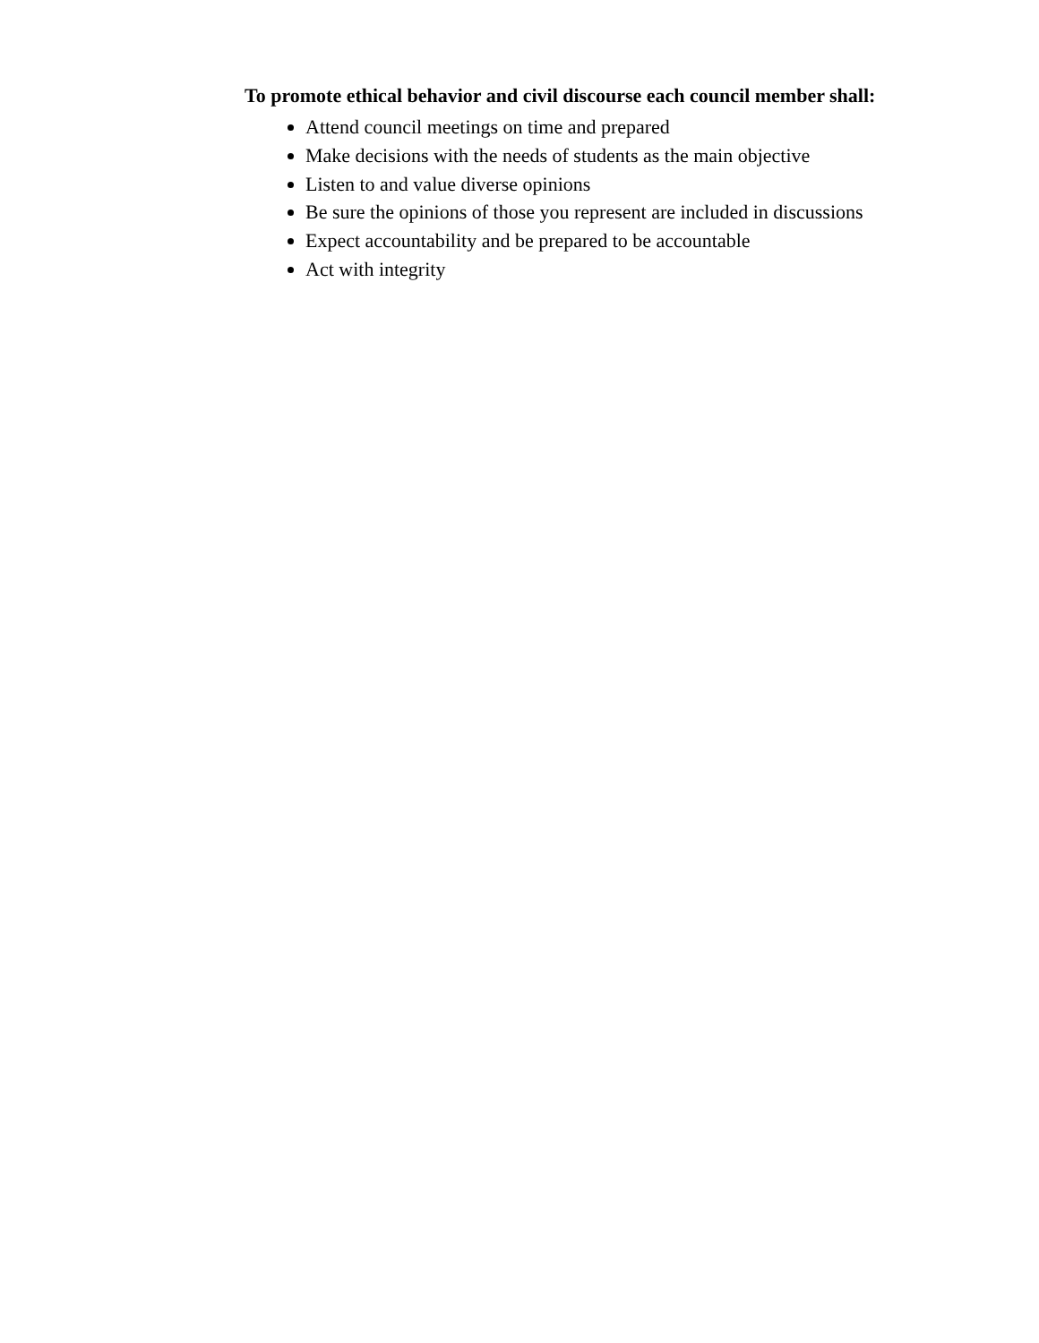To promote ethical behavior and civil discourse each council member shall:
Attend council meetings on time and prepared
Make decisions with the needs of students as the main objective
Listen to and value diverse opinions
Be sure the opinions of those you represent are included in discussions
Expect accountability and be prepared to be accountable
Act with integrity